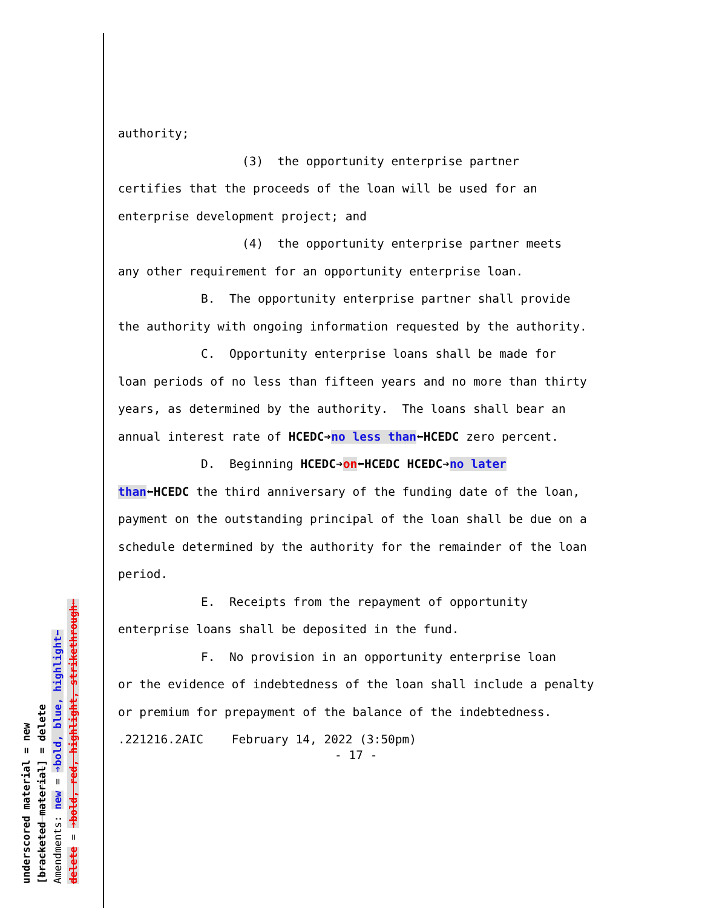underscored material = new
[bracketed material] = delete
Amendments: new = ➔bold, blue, highlight⬅
delete = ➔bold, red, highlight, strikethrough⬅
authority;
(3) the opportunity enterprise partner
certifies that the proceeds of the loan will be used for an enterprise development project; and
(4) the opportunity enterprise partner meets
any other requirement for an opportunity enterprise loan.
B. The opportunity enterprise partner shall provide
the authority with ongoing information requested by the authority.
C. Opportunity enterprise loans shall be made for
loan periods of no less than fifteen years and no more than thirty years, as determined by the authority. The loans shall bear an annual interest rate of HCEDC➔no less than⬅HCEDC zero percent.
D. Beginning HCEDC➔on⬅HCEDC HCEDC➔no later
than⬅HCEDC the third anniversary of the funding date of the loan, payment on the outstanding principal of the loan shall be due on a schedule determined by the authority for the remainder of the loan period.
E. Receipts from the repayment of opportunity
enterprise loans shall be deposited in the fund.
F. No provision in an opportunity enterprise loan
or the evidence of indebtedness of the loan shall include a penalty or premium for prepayment of the balance of the indebtedness.
.221216.2AIC February 14, 2022 (3:50pm)
- 17 -